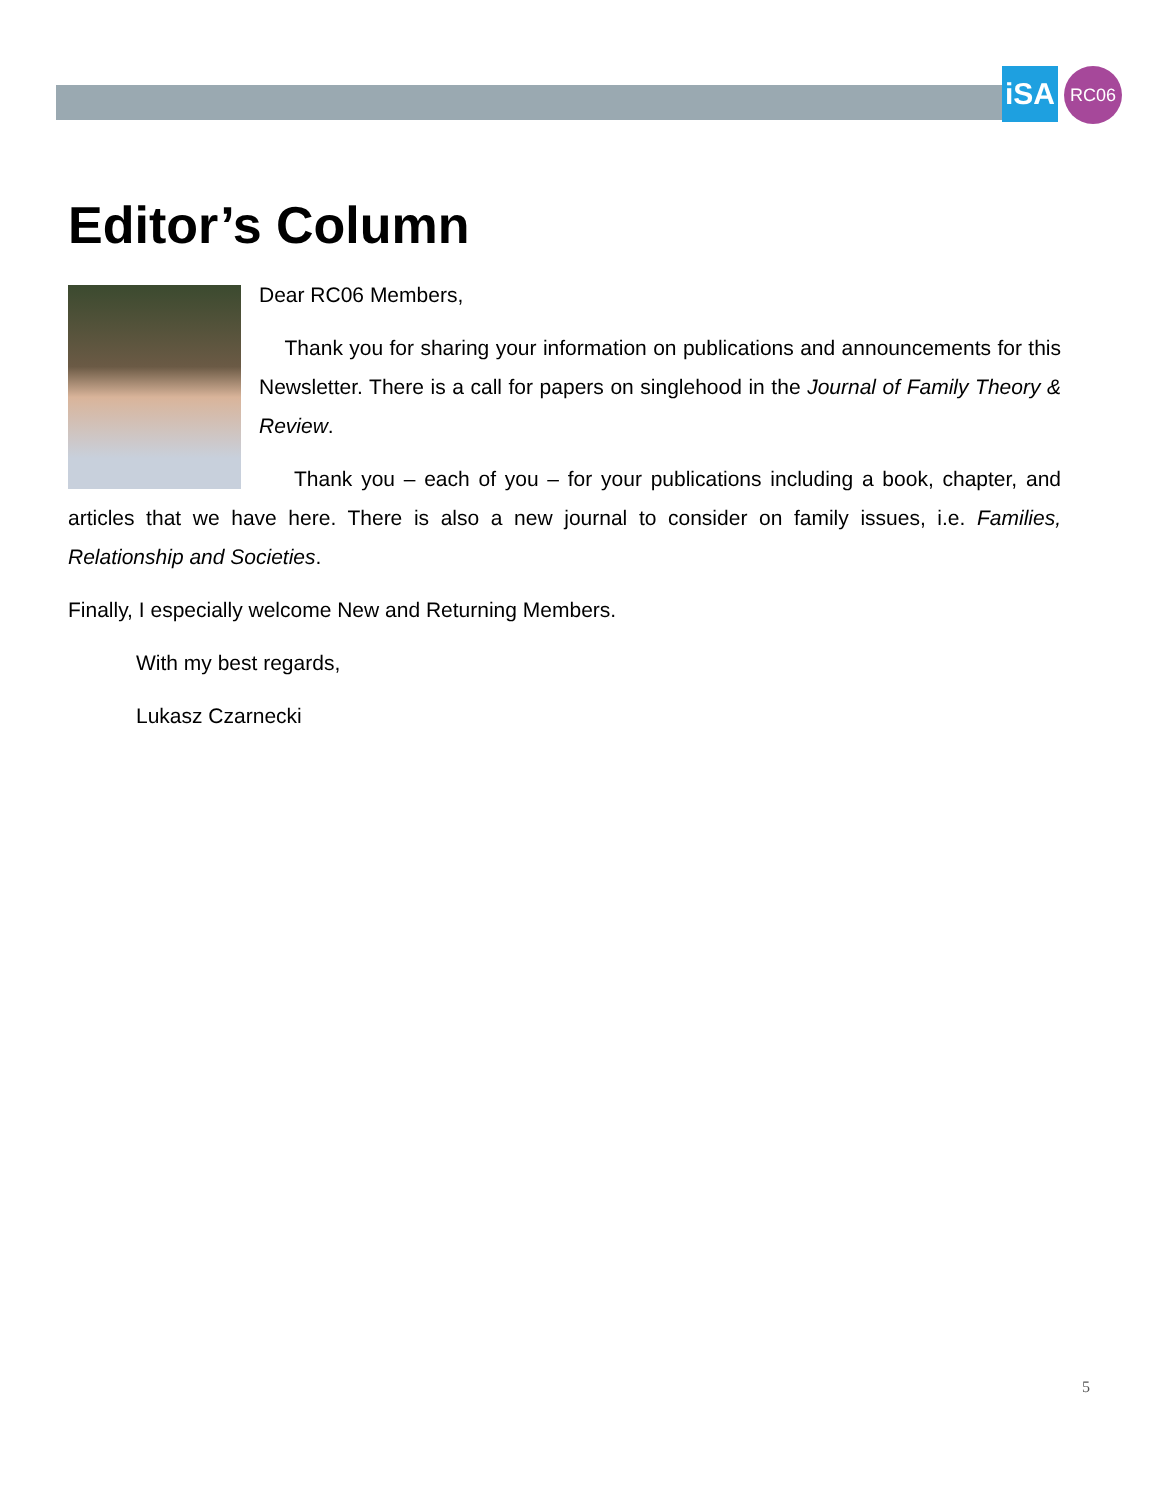iSA
RC06
Editor’s Column
Dear RC06 Members,
Thank you for sharing your information on publications and announcements for this Newsletter. There is a call for papers on singlehood in the Journal of Family Theory & Review.
Thank you – each of you – for your publications including a book, chapter, and articles that we have here. There is also a new journal to consider on family issues, i.e. Families, Relationship and Societies.
Finally, I especially welcome New and Returning Members.
With my best regards,
Lukasz Czarnecki
5